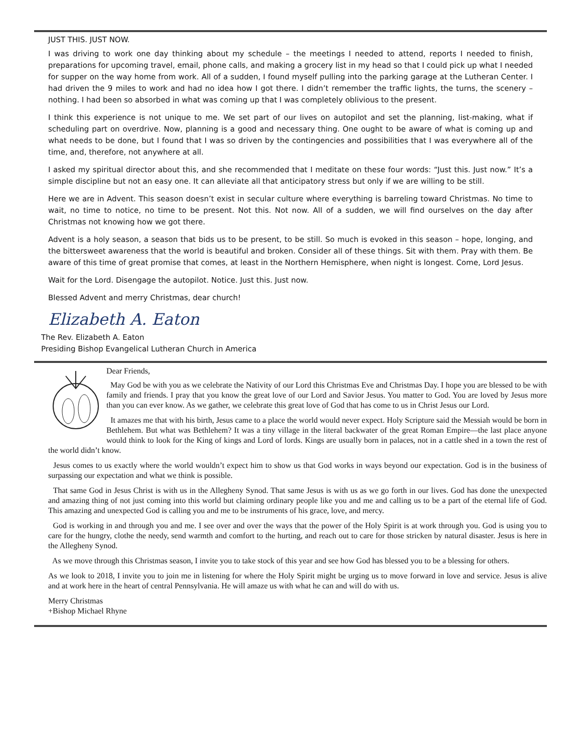JUST THIS. JUST NOW.
I was driving to work one day thinking about my schedule – the meetings I needed to attend, reports I needed to finish, preparations for upcoming travel, email, phone calls, and making a grocery list in my head so that I could pick up what I needed for supper on the way home from work. All of a sudden, I found myself pulling into the parking garage at the Lutheran Center. I had driven the 9 miles to work and had no idea how I got there. I didn’t remember the traffic lights, the turns, the scenery – nothing. I had been so absorbed in what was coming up that I was completely oblivious to the present.
I think this experience is not unique to me. We set part of our lives on autopilot and set the planning, list-making, what if scheduling part on overdrive. Now, planning is a good and necessary thing. One ought to be aware of what is coming up and what needs to be done, but I found that I was so driven by the contingencies and possibilities that I was everywhere all of the time, and, therefore, not anywhere at all.
I asked my spiritual director about this, and she recommended that I meditate on these four words: “Just this. Just now.” It’s a simple discipline but not an easy one. It can alleviate all that anticipatory stress but only if we are willing to be still.
Here we are in Advent. This season doesn’t exist in secular culture where everything is barreling toward Christmas. No time to wait, no time to notice, no time to be present. Not this. Not now. All of a sudden, we will find ourselves on the day after Christmas not knowing how we got there.
Advent is a holy season, a season that bids us to be present, to be still. So much is evoked in this season – hope, longing, and the bittersweet awareness that the world is beautiful and broken. Consider all of these things. Sit with them. Pray with them. Be aware of this time of great promise that comes, at least in the Northern Hemisphere, when night is longest. Come, Lord Jesus.
Wait for the Lord. Disengage the autopilot. Notice. Just this. Just now.
Blessed Advent and merry Christmas, dear church!
Elizabeth A. Eaton
The Rev. Elizabeth A. Eaton
Presiding Bishop Evangelical Lutheran Church in America
Dear Friends,
May God be with you as we celebrate the Nativity of our Lord this Christmas Eve and Christmas Day. I hope you are blessed to be with family and friends. I pray that you know the great love of our Lord and Savior Jesus. You matter to God. You are loved by Jesus more than you can ever know. As we gather, we celebrate this great love of God that has come to us in Christ Jesus our Lord.
It amazes me that with his birth, Jesus came to a place the world would never expect. Holy Scripture said the Messiah would be born in Bethlehem. But what was Bethlehem? It was a tiny village in the literal backwater of the great Roman Empire—the last place anyone would think to look for the King of kings and Lord of lords. Kings are usually born in palaces, not in a cattle shed in a town the rest of the world didn’t know.
Jesus comes to us exactly where the world wouldn’t expect him to show us that God works in ways beyond our expectation. God is in the business of surpassing our expectation and what we think is possible.
That same God in Jesus Christ is with us in the Allegheny Synod. That same Jesus is with us as we go forth in our lives. God has done the unexpected and amazing thing of not just coming into this world but claiming ordinary people like you and me and calling us to be a part of the eternal life of God. This amazing and unexpected God is calling you and me to be instruments of his grace, love, and mercy.
God is working in and through you and me. I see over and over the ways that the power of the Holy Spirit is at work through you. God is using you to care for the hungry, clothe the needy, send warmth and comfort to the hurting, and reach out to care for those stricken by natural disaster. Jesus is here in the Allegheny Synod.
As we move through this Christmas season, I invite you to take stock of this year and see how God has blessed you to be a blessing for others.
As we look to 2018, I invite you to join me in listening for where the Holy Spirit might be urging us to move forward in love and service. Jesus is alive and at work here in the heart of central Pennsylvania. He will amaze us with what he can and will do with us.
Merry Christmas
+Bishop Michael Rhyne